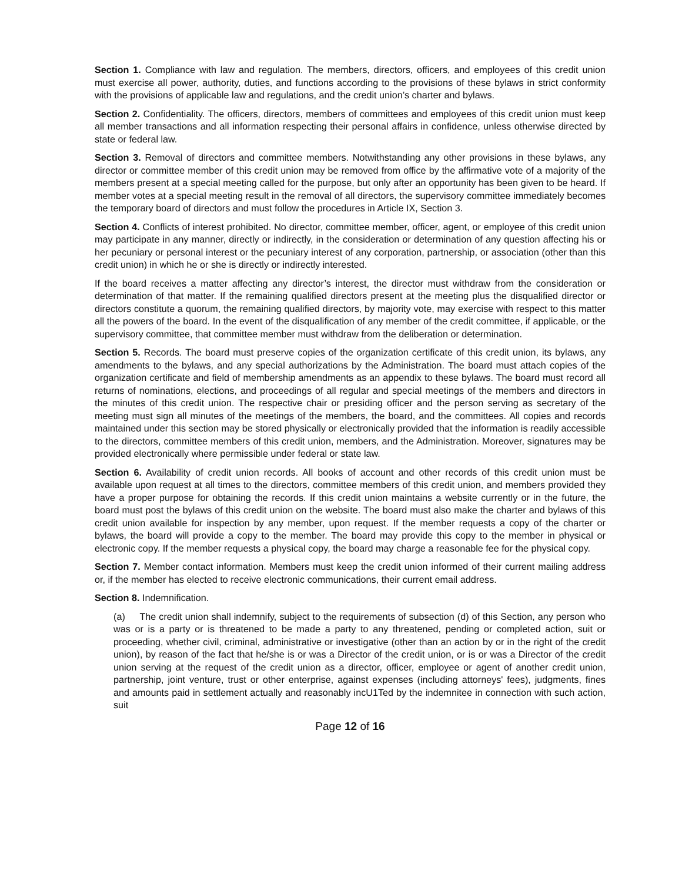Section 1. Compliance with law and regulation. The members, directors, officers, and employees of this credit union must exercise all power, authority, duties, and functions according to the provisions of these bylaws in strict conformity with the provisions of applicable law and regulations, and the credit union’s charter and bylaws.
Section 2. Confidentiality. The officers, directors, members of committees and employees of this credit union must keep all member transactions and all information respecting their personal affairs in confidence, unless otherwise directed by state or federal law.
Section 3. Removal of directors and committee members. Notwithstanding any other provisions in these bylaws, any director or committee member of this credit union may be removed from office by the affirmative vote of a majority of the members present at a special meeting called for the purpose, but only after an opportunity has been given to be heard. If member votes at a special meeting result in the removal of all directors, the supervisory committee immediately becomes the temporary board of directors and must follow the procedures in Article IX, Section 3.
Section 4. Conflicts of interest prohibited. No director, committee member, officer, agent, or employee of this credit union may participate in any manner, directly or indirectly, in the consideration or determination of any question affecting his or her pecuniary or personal interest or the pecuniary interest of any corporation, partnership, or association (other than this credit union) in which he or she is directly or indirectly interested.
If the board receives a matter affecting any director’s interest, the director must withdraw from the consideration or determination of that matter. If the remaining qualified directors present at the meeting plus the disqualified director or directors constitute a quorum, the remaining qualified directors, by majority vote, may exercise with respect to this matter all the powers of the board. In the event of the disqualification of any member of the credit committee, if applicable, or the supervisory committee, that committee member must withdraw from the deliberation or determination.
Section 5. Records. The board must preserve copies of the organization certificate of this credit union, its bylaws, any amendments to the bylaws, and any special authorizations by the Administration. The board must attach copies of the organization certificate and field of membership amendments as an appendix to these bylaws. The board must record all returns of nominations, elections, and proceedings of all regular and special meetings of the members and directors in the minutes of this credit union. The respective chair or presiding officer and the person serving as secretary of the meeting must sign all minutes of the meetings of the members, the board, and the committees. All copies and records maintained under this section may be stored physically or electronically provided that the information is readily accessible to the directors, committee members of this credit union, members, and the Administration. Moreover, signatures may be provided electronically where permissible under federal or state law.
Section 6. Availability of credit union records. All books of account and other records of this credit union must be available upon request at all times to the directors, committee members of this credit union, and members provided they have a proper purpose for obtaining the records. If this credit union maintains a website currently or in the future, the board must post the bylaws of this credit union on the website. The board must also make the charter and bylaws of this credit union available for inspection by any member, upon request. If the member requests a copy of the charter or bylaws, the board will provide a copy to the member. The board may provide this copy to the member in physical or electronic copy. If the member requests a physical copy, the board may charge a reasonable fee for the physical copy.
Section 7. Member contact information. Members must keep the credit union informed of their current mailing address or, if the member has elected to receive electronic communications, their current email address.
Section 8. Indemnification.
(a) The credit union shall indemnify, subject to the requirements of subsection (d) of this Section, any person who was or is a party or is threatened to be made a party to any threatened, pending or completed action, suit or proceeding, whether civil, criminal, administrative or investigative (other than an action by or in the right of the credit union), by reason of the fact that he/she is or was a Director of the credit union, or is or was a Director of the credit union serving at the request of the credit union as a director, officer, employee or agent of another credit union, partnership, joint venture, trust or other enterprise, against expenses (including attorneys' fees), judgments, fines and amounts paid in settlement actually and reasonably incU1Ted by the indemnitee in connection with such action, suit
Page 12 of 16